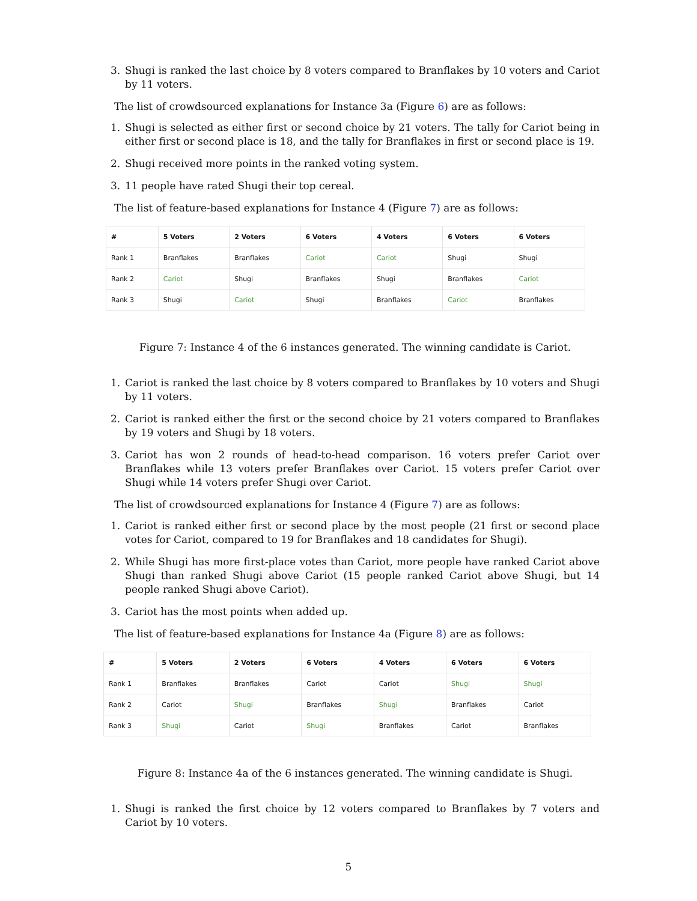3. Shugi is ranked the last choice by 8 voters compared to Branflakes by 10 voters and Cariot by 11 voters.
The list of crowdsourced explanations for Instance 3a (Figure 6) are as follows:
1. Shugi is selected as either first or second choice by 21 voters. The tally for Cariot being in either first or second place is 18, and the tally for Branflakes in first or second place is 19.
2. Shugi received more points in the ranked voting system.
3. 11 people have rated Shugi their top cereal.
The list of feature-based explanations for Instance 4 (Figure 7) are as follows:
| # | 5 Voters | 2 Voters | 6 Voters | 4 Voters | 6 Voters | 6 Voters |
| --- | --- | --- | --- | --- | --- | --- |
| Rank 1 | Branflakes | Branflakes | Cariot | Cariot | Shugi | Shugi |
| Rank 2 | Cariot | Shugi | Branflakes | Shugi | Branflakes | Cariot |
| Rank 3 | Shugi | Cariot | Shugi | Branflakes | Cariot | Branflakes |
Figure 7: Instance 4 of the 6 instances generated. The winning candidate is Cariot.
1. Cariot is ranked the last choice by 8 voters compared to Branflakes by 10 voters and Shugi by 11 voters.
2. Cariot is ranked either the first or the second choice by 21 voters compared to Branflakes by 19 voters and Shugi by 18 voters.
3. Cariot has won 2 rounds of head-to-head comparison. 16 voters prefer Cariot over Branflakes while 13 voters prefer Branflakes over Cariot. 15 voters prefer Cariot over Shugi while 14 voters prefer Shugi over Cariot.
The list of crowdsourced explanations for Instance 4 (Figure 7) are as follows:
1. Cariot is ranked either first or second place by the most people (21 first or second place votes for Cariot, compared to 19 for Branflakes and 18 candidates for Shugi).
2. While Shugi has more first-place votes than Cariot, more people have ranked Cariot above Shugi than ranked Shugi above Cariot (15 people ranked Cariot above Shugi, but 14 people ranked Shugi above Cariot).
3. Cariot has the most points when added up.
The list of feature-based explanations for Instance 4a (Figure 8) are as follows:
| # | 5 Voters | 2 Voters | 6 Voters | 4 Voters | 6 Voters | 6 Voters |
| --- | --- | --- | --- | --- | --- | --- |
| Rank 1 | Branflakes | Branflakes | Cariot | Cariot | Shugi | Shugi |
| Rank 2 | Cariot | Shugi | Branflakes | Shugi | Branflakes | Cariot |
| Rank 3 | Shugi | Cariot | Shugi | Branflakes | Cariot | Branflakes |
Figure 8: Instance 4a of the 6 instances generated. The winning candidate is Shugi.
1. Shugi is ranked the first choice by 12 voters compared to Branflakes by 7 voters and Cariot by 10 voters.
5